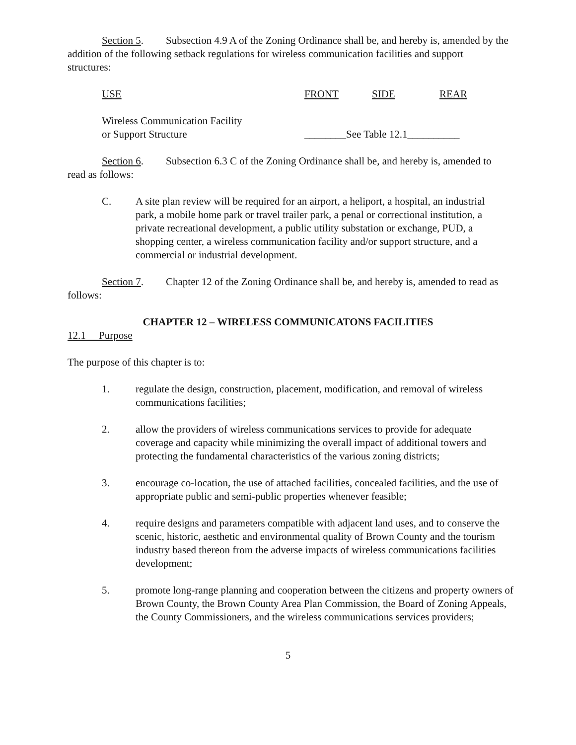Section 5. Subsection 4.9 A of the Zoning Ordinance shall be, and hereby is, amended by the addition of the following setback regulations for wireless communication facilities and support structures:
| USE | FRONT | SIDE | REAR |
| Wireless Communication Facility or Support Structure | ________See Table 12.1__________ | | |
Section 6. Subsection 6.3 C of the Zoning Ordinance shall be, and hereby is, amended to read as follows:
C. A site plan review will be required for an airport, a heliport, a hospital, an industrial park, a mobile home park or travel trailer park, a penal or correctional institution, a private recreational development, a public utility substation or exchange, PUD, a shopping center, a wireless communication facility and/or support structure, and a commercial or industrial development.
Section 7. Chapter 12 of the Zoning Ordinance shall be, and hereby is, amended to read as follows:
CHAPTER 12 – WIRELESS COMMUNICATONS FACILITIES
12.1 Purpose
The purpose of this chapter is to:
1. regulate the design, construction, placement, modification, and removal of wireless communications facilities;
2. allow the providers of wireless communications services to provide for adequate coverage and capacity while minimizing the overall impact of additional towers and protecting the fundamental characteristics of the various zoning districts;
3. encourage co-location, the use of attached facilities, concealed facilities, and the use of appropriate public and semi-public properties whenever feasible;
4. require designs and parameters compatible with adjacent land uses, and to conserve the scenic, historic, aesthetic and environmental quality of Brown County and the tourism industry based thereon from the adverse impacts of wireless communications facilities development;
5. promote long-range planning and cooperation between the citizens and property owners of Brown County, the Brown County Area Plan Commission, the Board of Zoning Appeals, the County Commissioners, and the wireless communications services providers;
5